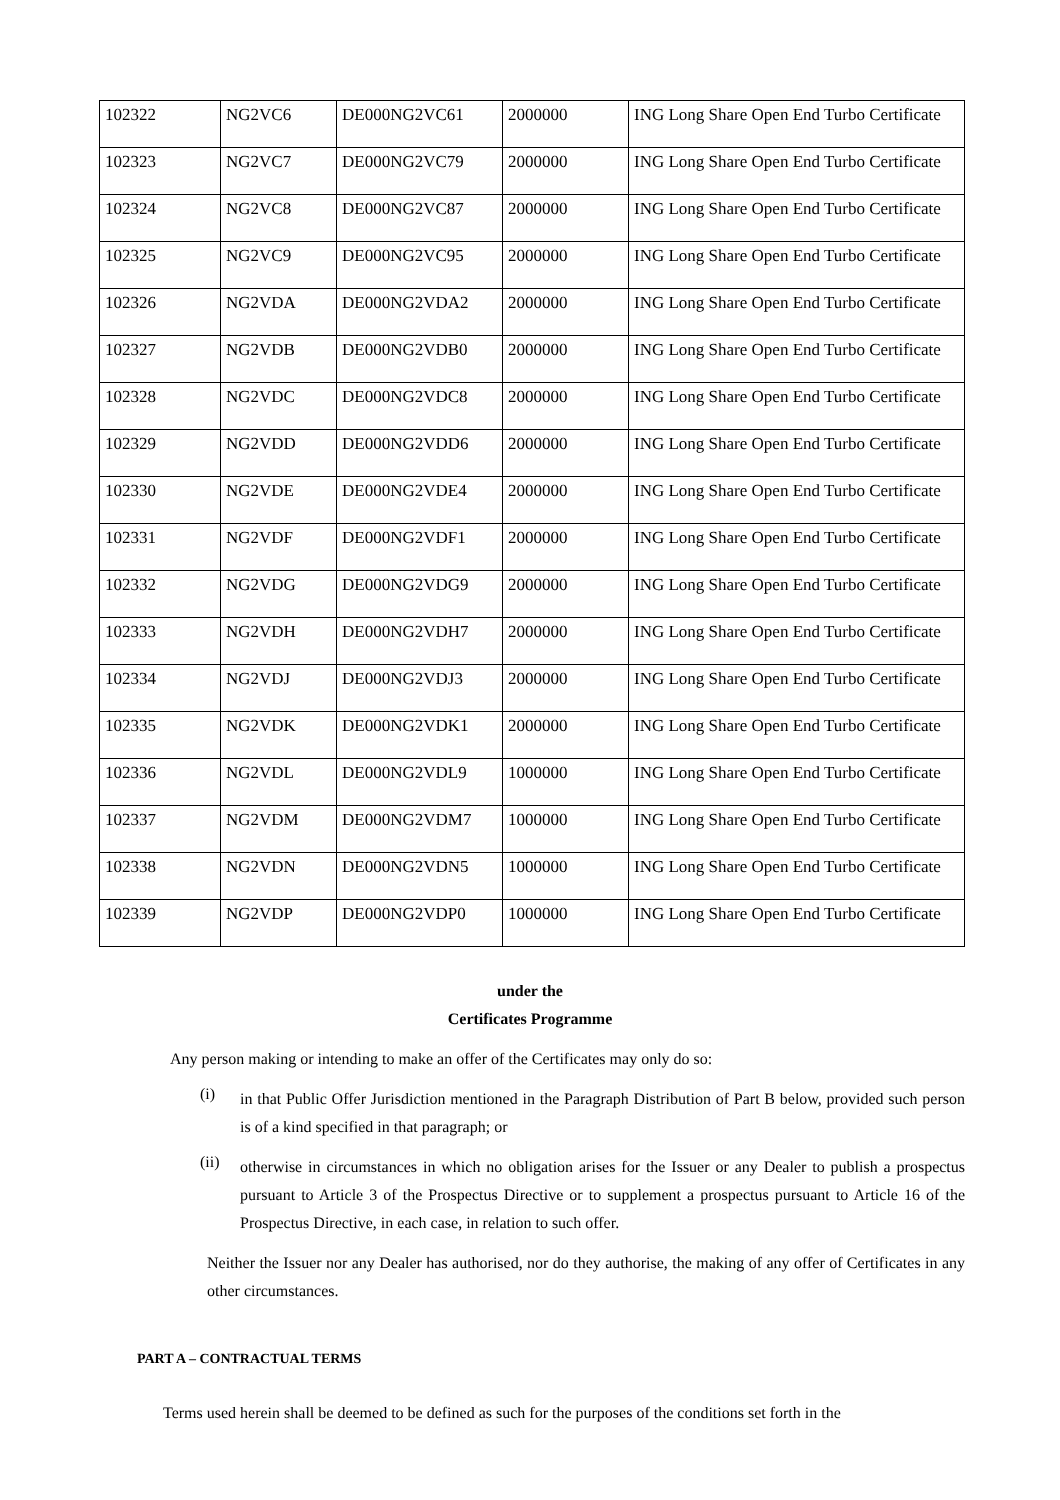| 102322 | NG2VC6 | DE000NG2VC61 | 2000000 | ING Long Share Open End Turbo Certificate |
| 102323 | NG2VC7 | DE000NG2VC79 | 2000000 | ING Long Share Open End Turbo Certificate |
| 102324 | NG2VC8 | DE000NG2VC87 | 2000000 | ING Long Share Open End Turbo Certificate |
| 102325 | NG2VC9 | DE000NG2VC95 | 2000000 | ING Long Share Open End Turbo Certificate |
| 102326 | NG2VDA | DE000NG2VDA2 | 2000000 | ING Long Share Open End Turbo Certificate |
| 102327 | NG2VDB | DE000NG2VDB0 | 2000000 | ING Long Share Open End Turbo Certificate |
| 102328 | NG2VDC | DE000NG2VDC8 | 2000000 | ING Long Share Open End Turbo Certificate |
| 102329 | NG2VDD | DE000NG2VDD6 | 2000000 | ING Long Share Open End Turbo Certificate |
| 102330 | NG2VDE | DE000NG2VDE4 | 2000000 | ING Long Share Open End Turbo Certificate |
| 102331 | NG2VDF | DE000NG2VDF1 | 2000000 | ING Long Share Open End Turbo Certificate |
| 102332 | NG2VDG | DE000NG2VDG9 | 2000000 | ING Long Share Open End Turbo Certificate |
| 102333 | NG2VDH | DE000NG2VDH7 | 2000000 | ING Long Share Open End Turbo Certificate |
| 102334 | NG2VDJ | DE000NG2VDJ3 | 2000000 | ING Long Share Open End Turbo Certificate |
| 102335 | NG2VDK | DE000NG2VDK1 | 2000000 | ING Long Share Open End Turbo Certificate |
| 102336 | NG2VDL | DE000NG2VDL9 | 1000000 | ING Long Share Open End Turbo Certificate |
| 102337 | NG2VDM | DE000NG2VDM7 | 1000000 | ING Long Share Open End Turbo Certificate |
| 102338 | NG2VDN | DE000NG2VDN5 | 1000000 | ING Long Share Open End Turbo Certificate |
| 102339 | NG2VDP | DE000NG2VDP0 | 1000000 | ING Long Share Open End Turbo Certificate |
under the
Certificates Programme
Any person making or intending to make an offer of the Certificates may only do so:
(i)
in that Public Offer Jurisdiction mentioned in the Paragraph Distribution of Part B below, provided such person is of a kind specified in that paragraph; or
(ii)
otherwise in circumstances in which no obligation arises for the Issuer or any Dealer to publish a prospectus pursuant to Article 3 of the Prospectus Directive or to supplement a prospectus pursuant to Article 16 of the Prospectus Directive, in each case, in relation to such offer.
Neither the Issuer nor any Dealer has authorised, nor do they authorise, the making of any offer of Certificates in any other circumstances.
PART A – CONTRACTUAL TERMS
Terms used herein shall be deemed to be defined as such for the purposes of the conditions set forth in the